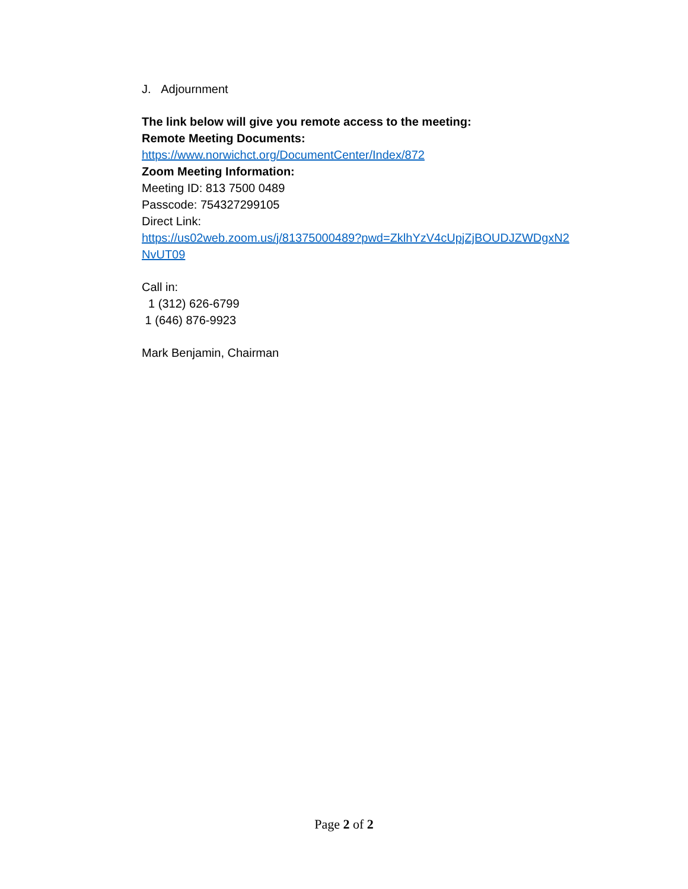J. Adjournment
The link below will give you remote access to the meeting:
Remote Meeting Documents:
https://www.norwichct.org/DocumentCenter/Index/872
Zoom Meeting Information:
Meeting ID: 813 7500 0489
Passcode: 754327299105
Direct Link:
https://us02web.zoom.us/j/81375000489?pwd=ZklhYzV4cUpjZjBOUDJZWDgxN2 NvUT09
Call in:
1 (312) 626-6799
1 (646) 876-9923
Mark Benjamin, Chairman
Page 2 of 2